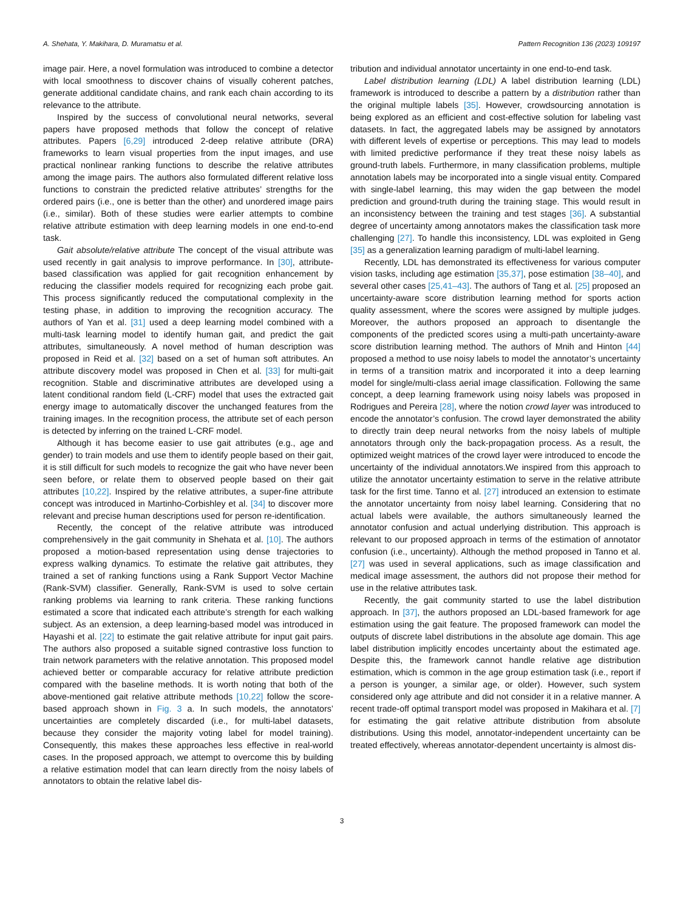A. Shehata, Y. Makihara, D. Muramatsu et al. Pattern Recognition 136 (2023) 109197
image pair. Here, a novel formulation was introduced to combine a detector with local smoothness to discover chains of visually coherent patches, generate additional candidate chains, and rank each chain according to its relevance to the attribute.
Inspired by the success of convolutional neural networks, several papers have proposed methods that follow the concept of relative attributes. Papers [6,29] introduced 2-deep relative attribute (DRA) frameworks to learn visual properties from the input images, and use practical nonlinear ranking functions to describe the relative attributes among the image pairs. The authors also formulated different relative loss functions to constrain the predicted relative attributes’ strengths for the ordered pairs (i.e., one is better than the other) and unordered image pairs (i.e., similar). Both of these studies were earlier attempts to combine relative attribute estimation with deep learning models in one end-to-end task.
Gait absolute/relative attribute The concept of the visual attribute was used recently in gait analysis to improve performance. In [30], attribute-based classification was applied for gait recognition enhancement by reducing the classifier models required for recognizing each probe gait. This process significantly reduced the computational complexity in the testing phase, in addition to improving the recognition accuracy. The authors of Yan et al. [31] used a deep learning model combined with a multi-task learning model to identify human gait, and predict the gait attributes, simultaneously. A novel method of human description was proposed in Reid et al. [32] based on a set of human soft attributes. An attribute discovery model was proposed in Chen et al. [33] for multi-gait recognition. Stable and discriminative attributes are developed using a latent conditional random field (L-CRF) model that uses the extracted gait energy image to automatically discover the unchanged features from the training images. In the recognition process, the attribute set of each person is detected by inferring on the trained L-CRF model.
Although it has become easier to use gait attributes (e.g., age and gender) to train models and use them to identify people based on their gait, it is still difficult for such models to recognize the gait who have never been seen before, or relate them to observed people based on their gait attributes [10,22]. Inspired by the relative attributes, a super-fine attribute concept was introduced in Martinho-Corbishley et al. [34] to discover more relevant and precise human descriptions used for person re-identification.
Recently, the concept of the relative attribute was introduced comprehensively in the gait community in Shehata et al. [10]. The authors proposed a motion-based representation using dense trajectories to express walking dynamics. To estimate the relative gait attributes, they trained a set of ranking functions using a Rank Support Vector Machine (Rank-SVM) classifier. Generally, Rank-SVM is used to solve certain ranking problems via learning to rank criteria. These ranking functions estimated a score that indicated each attribute’s strength for each walking subject. As an extension, a deep learning-based model was introduced in Hayashi et al. [22] to estimate the gait relative attribute for input gait pairs. The authors also proposed a suitable signed contrastive loss function to train network parameters with the relative annotation. This proposed model achieved better or comparable accuracy for relative attribute prediction compared with the baseline methods. It is worth noting that both of the above-mentioned gait relative attribute methods [10,22] follow the score-based approach shown in Fig. 3 a. In such models, the annotators’ uncertainties are completely discarded (i.e., for multi-label datasets, because they consider the majority voting label for model training). Consequently, this makes these approaches less effective in real-world cases. In the proposed approach, we attempt to overcome this by building a relative estimation model that can learn directly from the noisy labels of annotators to obtain the relative label dis-
tribution and individual annotator uncertainty in one end-to-end task.
Label distribution learning (LDL) A label distribution learning (LDL) framework is introduced to describe a pattern by a distribution rather than the original multiple labels [35]. However, crowdsourcing annotation is being explored as an efficient and cost-effective solution for labeling vast datasets. In fact, the aggregated labels may be assigned by annotators with different levels of expertise or perceptions. This may lead to models with limited predictive performance if they treat these noisy labels as ground-truth labels. Furthermore, in many classification problems, multiple annotation labels may be incorporated into a single visual entity. Compared with single-label learning, this may widen the gap between the model prediction and ground-truth during the training stage. This would result in an inconsistency between the training and test stages [36]. A substantial degree of uncertainty among annotators makes the classification task more challenging [27]. To handle this inconsistency, LDL was exploited in Geng [35] as a generalization learning paradigm of multi-label learning.
Recently, LDL has demonstrated its effectiveness for various computer vision tasks, including age estimation [35,37], pose estimation [38–40], and several other cases [25,41–43]. The authors of Tang et al. [25] proposed an uncertainty-aware score distribution learning method for sports action quality assessment, where the scores were assigned by multiple judges. Moreover, the authors proposed an approach to disentangle the components of the predicted scores using a multi-path uncertainty-aware score distribution learning method. The authors of Mnih and Hinton [44] proposed a method to use noisy labels to model the annotator’s uncertainty in terms of a transition matrix and incorporated it into a deep learning model for single/multi-class aerial image classification. Following the same concept, a deep learning framework using noisy labels was proposed in Rodrigues and Pereira [28], where the notion crowd layer was introduced to encode the annotator’s confusion. The crowd layer demonstrated the ability to directly train deep neural networks from the noisy labels of multiple annotators through only the back-propagation process. As a result, the optimized weight matrices of the crowd layer were introduced to encode the uncertainty of the individual annotators.We inspired from this approach to utilize the annotator uncertainty estimation to serve in the relative attribute task for the first time. Tanno et al. [27] introduced an extension to estimate the annotator uncertainty from noisy label learning. Considering that no actual labels were available, the authors simultaneously learned the annotator confusion and actual underlying distribution. This approach is relevant to our proposed approach in terms of the estimation of annotator confusion (i.e., uncertainty). Although the method proposed in Tanno et al. [27] was used in several applications, such as image classification and medical image assessment, the authors did not propose their method for use in the relative attributes task.
Recently, the gait community started to use the label distribution approach. In [37], the authors proposed an LDL-based framework for age estimation using the gait feature. The proposed framework can model the outputs of discrete label distributions in the absolute age domain. This age label distribution implicitly encodes uncertainty about the estimated age. Despite this, the framework cannot handle relative age distribution estimation, which is common in the age group estimation task (i.e., report if a person is younger, a similar age, or older). However, such system considered only age attribute and did not consider it in a relative manner. A recent trade-off optimal transport model was proposed in Makihara et al. [7] for estimating the gait relative attribute distribution from absolute distributions. Using this model, annotator-independent uncertainty can be treated effectively, whereas annotator-dependent uncertainty is almost dis-
3